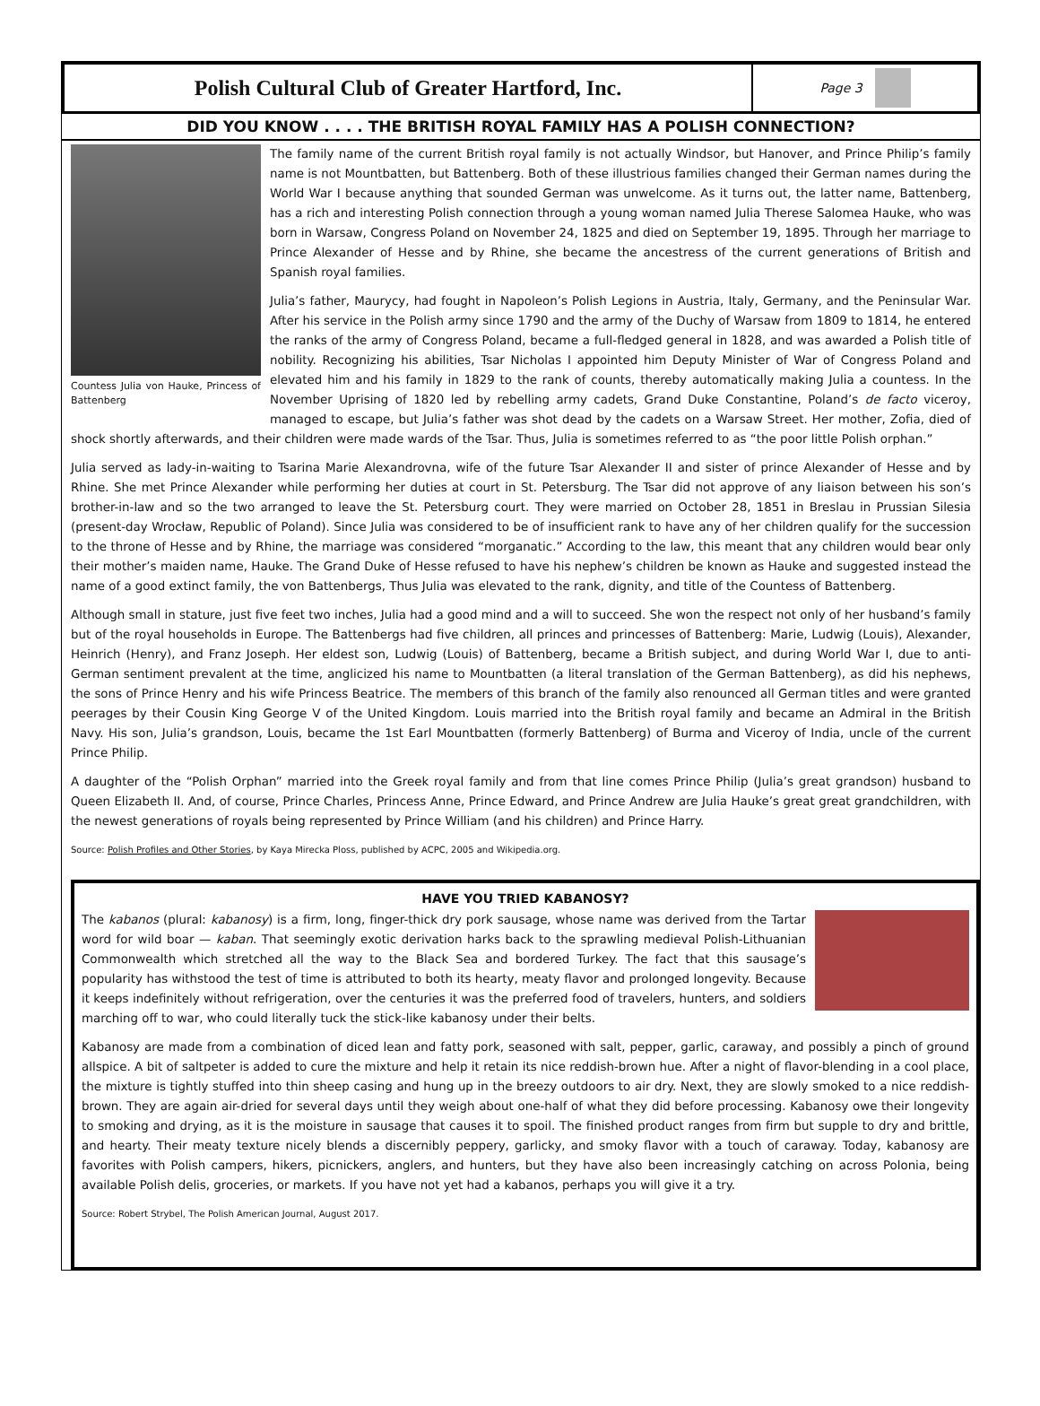Polish Cultural Club of Greater Hartford, Inc.
Page 3
DID YOU KNOW . . . . THE BRITISH ROYAL FAMILY HAS A POLISH CONNECTION?
Countess Julia von Hauke, Princess of Battenberg
The family name of the current British royal family is not actually Windsor, but Hanover, and Prince Philip’s family name is not Mountbatten, but Battenberg. Both of these illustrious families changed their German names during the World War I because anything that sounded German was unwelcome. As it turns out, the latter name, Battenberg, has a rich and interesting Polish connection through a young woman named Julia Therese Salomea Hauke, who was born in Warsaw, Congress Poland on November 24, 1825 and died on September 19, 1895. Through her marriage to Prince Alexander of Hesse and by Rhine, she became the ancestress of the current generations of British and Spanish royal families.
Julia’s father, Maurycy, had fought in Napoleon’s Polish Legions in Austria, Italy, Germany, and the Peninsular War. After his service in the Polish army since 1790 and the army of the Duchy of Warsaw from 1809 to 1814, he entered the ranks of the army of Congress Poland, became a full-fledged general in 1828, and was awarded a Polish title of nobility. Recognizing his abilities, Tsar Nicholas I appointed him Deputy Minister of War of Congress Poland and elevated him and his family in 1829 to the rank of counts, thereby automatically making Julia a countess. In the November Uprising of 1820 led by rebelling army cadets, Grand Duke Constantine, Poland’s de facto viceroy, managed to escape, but Julia’s father was shot dead by the cadets on a Warsaw Street. Her mother, Zofia, died of shock shortly afterwards, and their children were made wards of the Tsar. Thus, Julia is sometimes referred to as “the poor little Polish orphan.”
Julia served as lady-in-waiting to Tsarina Marie Alexandrovna, wife of the future Tsar Alexander II and sister of prince Alexander of Hesse and by Rhine. She met Prince Alexander while performing her duties at court in St. Petersburg. The Tsar did not approve of any liaison between his son’s brother-in-law and so the two arranged to leave the St. Petersburg court. They were married on October 28, 1851 in Breslau in Prussian Silesia (present-day Wrocław, Republic of Poland). Since Julia was considered to be of insufficient rank to have any of her children qualify for the succession to the throne of Hesse and by Rhine, the marriage was considered “morganatic.” According to the law, this meant that any children would bear only their mother’s maiden name, Hauke. The Grand Duke of Hesse refused to have his nephew’s children be known as Hauke and suggested instead the name of a good extinct family, the von Battenbergs, Thus Julia was elevated to the rank, dignity, and title of the Countess of Battenberg.
Although small in stature, just five feet two inches, Julia had a good mind and a will to succeed. She won the respect not only of her husband’s family but of the royal households in Europe. The Battenbergs had five children, all princes and princesses of Battenberg: Marie, Ludwig (Louis), Alexander, Heinrich (Henry), and Franz Joseph. Her eldest son, Ludwig (Louis) of Battenberg, became a British subject, and during World War I, due to anti-German sentiment prevalent at the time, anglicized his name to Mountbatten (a literal translation of the German Battenberg), as did his nephews, the sons of Prince Henry and his wife Princess Beatrice. The members of this branch of the family also renounced all German titles and were granted peerages by their Cousin King George V of the United Kingdom. Louis married into the British royal family and became an Admiral in the British Navy. His son, Julia’s grandson, Louis, became the 1st Earl Mountbatten (formerly Battenberg) of Burma and Viceroy of India, uncle of the current Prince Philip.
A daughter of the “Polish Orphan” married into the Greek royal family and from that line comes Prince Philip (Julia’s great grandson) husband to Queen Elizabeth II. And, of course, Prince Charles, Princess Anne, Prince Edward, and Prince Andrew are Julia Hauke’s great great grandchildren, with the newest generations of royals being represented by Prince William (and his children) and Prince Harry.
Source: Polish Profiles and Other Stories, by Kaya Mirecka Ploss, published by ACPC, 2005 and Wikipedia.org.
HAVE YOU TRIED KABANOSY?
The kabanos (plural: kabanosy) is a firm, long, finger-thick dry pork sausage, whose name was derived from the Tartar word for wild boar — kaban. That seemingly exotic derivation harks back to the sprawling medieval Polish-Lithuanian Commonwealth which stretched all the way to the Black Sea and bordered Turkey. The fact that this sausage’s popularity has withstood the test of time is attributed to both its hearty, meaty flavor and prolonged longevity. Because it keeps indefinitely without refrigeration, over the centuries it was the preferred food of travelers, hunters, and soldiers marching off to war, who could literally tuck the stick-like kabanosy under their belts.
Kabanosy are made from a combination of diced lean and fatty pork, seasoned with salt, pepper, garlic, caraway, and possibly a pinch of ground allspice. A bit of saltpeter is added to cure the mixture and help it retain its nice reddish-brown hue. After a night of flavor-blending in a cool place, the mixture is tightly stuffed into thin sheep casing and hung up in the breezy outdoors to air dry. Next, they are slowly smoked to a nice reddish-brown. They are again air-dried for several days until they weigh about one-half of what they did before processing. Kabanosy owe their longevity to smoking and drying, as it is the moisture in sausage that causes it to spoil. The finished product ranges from firm but supple to dry and brittle, and hearty. Their meaty texture nicely blends a discernibly peppery, garlicky, and smoky flavor with a touch of caraway. Today, kabanosy are favorites with Polish campers, hikers, picnickers, anglers, and hunters, but they have also been increasingly catching on across Polonia, being available Polish delis, groceries, or markets. If you have not yet had a kabanos, perhaps you will give it a try.
Source: Robert Strybel, The Polish American Journal, August 2017.